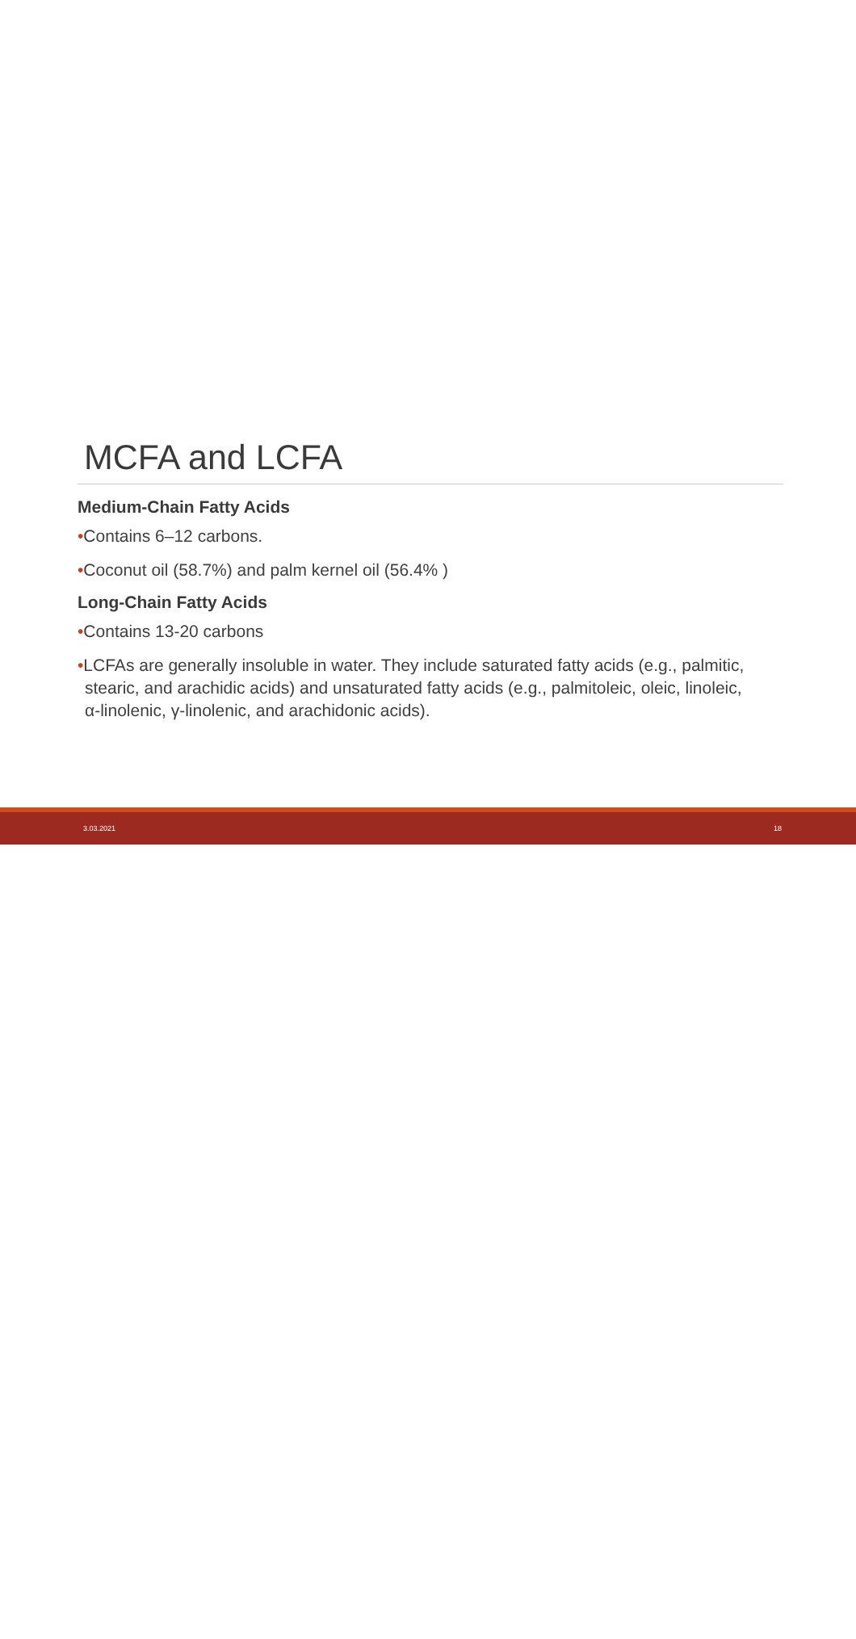MCFA and LCFA
Medium-Chain Fatty Acids
•Contains 6–12 carbons.
•Coconut oil (58.7%) and palm kernel oil (56.4% )
Long-Chain Fatty Acids
•Contains 13-20 carbons
•LCFAs are generally insoluble in water. They include saturated fatty acids (e.g., palmitic, stearic, and arachidic acids) and unsaturated fatty acids (e.g., palmitoleic, oleic, linoleic, α-linolenic, γ-linolenic, and arachidonic acids).
3.03.2021 18